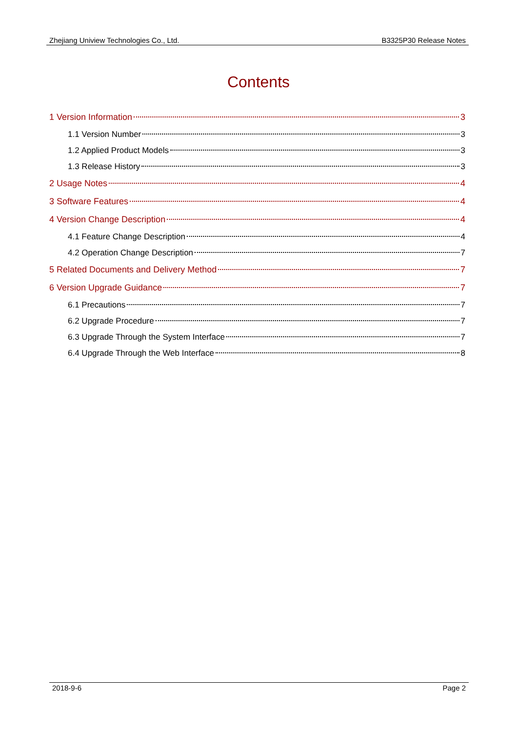Zhejiang Uniview Technologies Co., Ltd. B3325P30 Release Notes
Contents
1 Version Information 3
1.1 Version Number 3
1.2 Applied Product Models 3
1.3 Release History 3
2 Usage Notes 4
3 Software Features 4
4 Version Change Description 4
4.1 Feature Change Description 4
4.2 Operation Change Description 7
5 Related Documents and Delivery Method 7
6 Version Upgrade Guidance 7
6.1 Precautions 7
6.2 Upgrade Procedure 7
6.3 Upgrade Through the System Interface 7
6.4 Upgrade Through the Web Interface 8
2018-9-6 Page 2